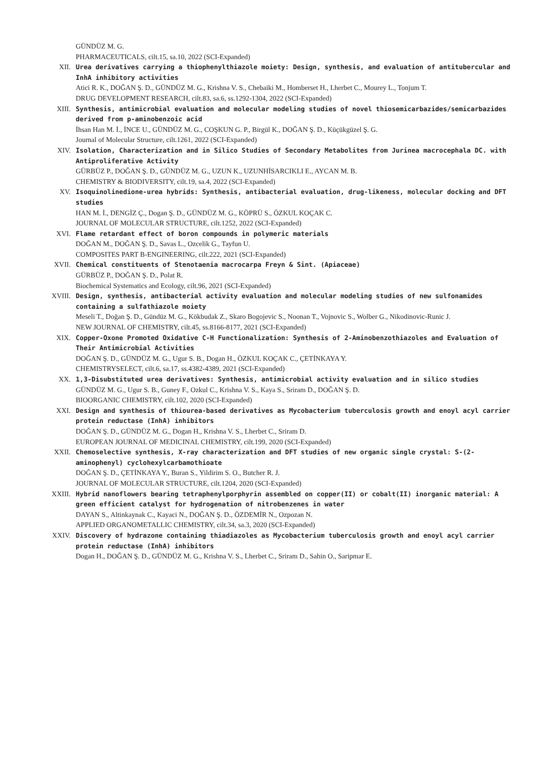GÜNDÜZ M. G.
PHARMACEUTICALS, cilt.15, sa.10, 2022 (SCI-Expanded)
XII. Urea derivatives carrying a thiophenylthiazole moiety: Design, synthesis, and evaluation of antitubercular and InhA inhibitory activities
Atici R. K., DOĞAN Ş. D., GÜNDÜZ M. G., Krishna V. S., Chebaiki M., Homberset H., Lherbet C., Mourey L., Tonjum T.
DRUG DEVELOPMENT RESEARCH, cilt.83, sa.6, ss.1292-1304, 2022 (SCI-Expanded)
XIII. Synthesis, antimicrobial evaluation and molecular modeling studies of novel thiosemicarbazides/semicarbazides derived from p-aminobenzoic acid
İhsan Han M. İ., İNCE U., GÜNDÜZ M. G., COŞKUN G. P., Birgül K., DOĞAN Ş. D., Küçükgüzel Ş. G.
Journal of Molecular Structure, cilt.1261, 2022 (SCI-Expanded)
XIV. Isolation, Characterization and in Silico Studies of Secondary Metabolites from Jurinea macrocephala DC. with Antiproliferative Activity
GÜRBÜZ P., DOĞAN Ş. D., GÜNDÜZ M. G., UZUN K., UZUNHİSARCIKLI E., AYCAN M. B.
CHEMISTRY & BIODIVERSITY, cilt.19, sa.4, 2022 (SCI-Expanded)
XV. Isoquinolinedione-urea hybrids: Synthesis, antibacterial evaluation, drug-likeness, molecular docking and DFT studies
HAN M. İ., DENGİZ Ç., Dogan Ş. D., GÜNDÜZ M. G., KÖPRÜ S., ÖZKUL KOÇAK C.
JOURNAL OF MOLECULAR STRUCTURE, cilt.1252, 2022 (SCI-Expanded)
XVI. Flame retardant effect of boron compounds in polymeric materials
DOĞAN M., DOĞAN Ş. D., Savas L., Ozcelik G., Tayfun U.
COMPOSITES PART B-ENGINEERING, cilt.222, 2021 (SCI-Expanded)
XVII. Chemical constituents of Stenotaenia macrocarpa Freyn & Sint. (Apiaceae)
GÜRBÜZ P., DOĞAN Ş. D., Polat R.
Biochemical Systematics and Ecology, cilt.96, 2021 (SCI-Expanded)
XVIII. Design, synthesis, antibacterial activity evaluation and molecular modeling studies of new sulfonamides containing a sulfathiazole moiety
Meseli T., Doğan Ş. D., Gündüz M. G., Kökbudak Z., Skaro Bogojevic S., Noonan T., Vojnovic S., Wolber G., Nikodinovic-Runic J.
NEW JOURNAL OF CHEMISTRY, cilt.45, ss.8166-8177, 2021 (SCI-Expanded)
XIX. Copper-Oxone Promoted Oxidative C-H Functionalization: Synthesis of 2-Aminobenzothiazoles and Evaluation of Their Antimicrobial Activities
DOĞAN Ş. D., GÜNDÜZ M. G., Ugur S. B., Dogan H., ÖZKUL KOÇAK C., ÇETİNKAYA Y.
CHEMISTRYSELECT, cilt.6, sa.17, ss.4382-4389, 2021 (SCI-Expanded)
XX. 1,3-Disubstituted urea derivatives: Synthesis, antimicrobial activity evaluation and in silico studies
GÜNDÜZ M. G., Ugur S. B., Guney F., Ozkul C., Krishna V. S., Kaya S., Sriram D., DOĞAN Ş. D.
BIOORGANIC CHEMISTRY, cilt.102, 2020 (SCI-Expanded)
XXI. Design and synthesis of thiourea-based derivatives as Mycobacterium tuberculosis growth and enoyl acyl carrier protein reductase (InhA) inhibitors
DOĞAN Ş. D., GÜNDÜZ M. G., Dogan H., Krishna V. S., Lherbet C., Sriram D.
EUROPEAN JOURNAL OF MEDICINAL CHEMISTRY, cilt.199, 2020 (SCI-Expanded)
XXII. Chemoselective synthesis, X-ray characterization and DFT studies of new organic single crystal: S-(2-aminophenyl) cyclohexylcarbamothioate
DOĞAN Ş. D., ÇETİNKAYA Y., Buran S., Yildirim S. O., Butcher R. J.
JOURNAL OF MOLECULAR STRUCTURE, cilt.1204, 2020 (SCI-Expanded)
XXIII. Hybrid nanoflowers bearing tetraphenylporphyrin assembled on copper(II) or cobalt(II) inorganic material: A green efficient catalyst for hydrogenation of nitrobenzenes in water
DAYAN S., Altinkaynak C., Kayaci N., DOĞAN Ş. D., ÖZDEMİR N., Ozpozan N.
APPLIED ORGANOMETALLIC CHEMISTRY, cilt.34, sa.3, 2020 (SCI-Expanded)
XXIV. Discovery of hydrazone containing thiadiazoles as Mycobacterium tuberculosis growth and enoyl acyl carrier protein reductase (InhA) inhibitors
Dogan H., DOĞAN Ş. D., GÜNDÜZ M. G., Krishna V. S., Lherbet C., Sriram D., Sahin O., Saripmar E.